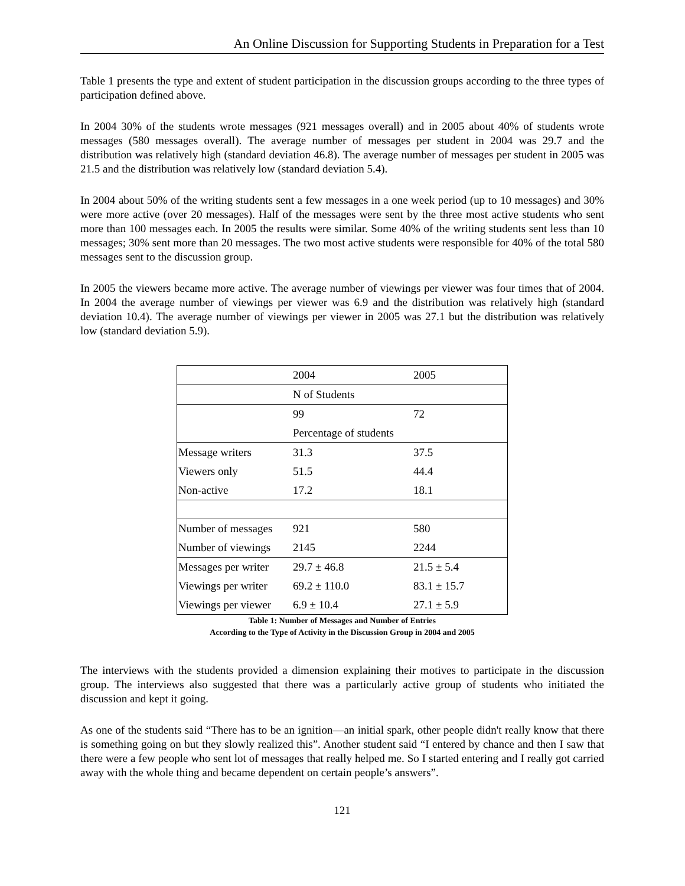An Online Discussion for Supporting Students in Preparation for a Test
Table 1 presents the type and extent of student participation in the discussion groups according to the three types of participation defined above.
In 2004 30% of the students wrote messages (921 messages overall) and in 2005 about 40% of students wrote messages (580 messages overall). The average number of messages per student in 2004 was 29.7 and the distribution was relatively high (standard deviation 46.8). The average number of messages per student in 2005 was 21.5 and the distribution was relatively low (standard deviation 5.4).
In 2004 about 50% of the writing students sent a few messages in a one week period (up to 10 messages) and 30% were more active (over 20 messages). Half of the messages were sent by the three most active students who sent more than 100 messages each. In 2005 the results were similar. Some 40% of the writing students sent less than 10 messages; 30% sent more than 20 messages. The two most active students were responsible for 40% of the total 580 messages sent to the discussion group.
In 2005 the viewers became more active. The average number of viewings per viewer was four times that of 2004. In 2004 the average number of viewings per viewer was 6.9 and the distribution was relatively high (standard deviation 10.4). The average number of viewings per viewer in 2005 was 27.1 but the distribution was relatively low (standard deviation 5.9).
| | 2004 | 2005 |
| | N of Students | |
| | 99 | 72 |
| | Percentage of students | |
| Message writers | 31.3 | 37.5 |
| Viewers only | 51.5 | 44.4 |
| Non-active | 17.2 | 18.1 |
| Number of messages | 921 | 580 |
| Number of viewings | 2145 | 2244 |
| Messages per writer | 29.7 ± 46.8 | 21.5 ± 5.4 |
| Viewings per writer | 69.2 ± 110.0 | 83.1 ± 15.7 |
| Viewings per viewer | 6.9 ± 10.4 | 27.1 ± 5.9 |
Table 1: Number of Messages and Number of Entries
According to the Type of Activity in the Discussion Group in 2004 and 2005
The interviews with the students provided a dimension explaining their motives to participate in the discussion group. The interviews also suggested that there was a particularly active group of students who initiated the discussion and kept it going.
As one of the students said “There has to be an ignition—an initial spark, other people didn't really know that there is something going on but they slowly realized this”. Another student said “I entered by chance and then I saw that there were a few people who sent lot of messages that really helped me. So I started entering and I really got carried away with the whole thing and became dependent on certain people’s answers”.
121